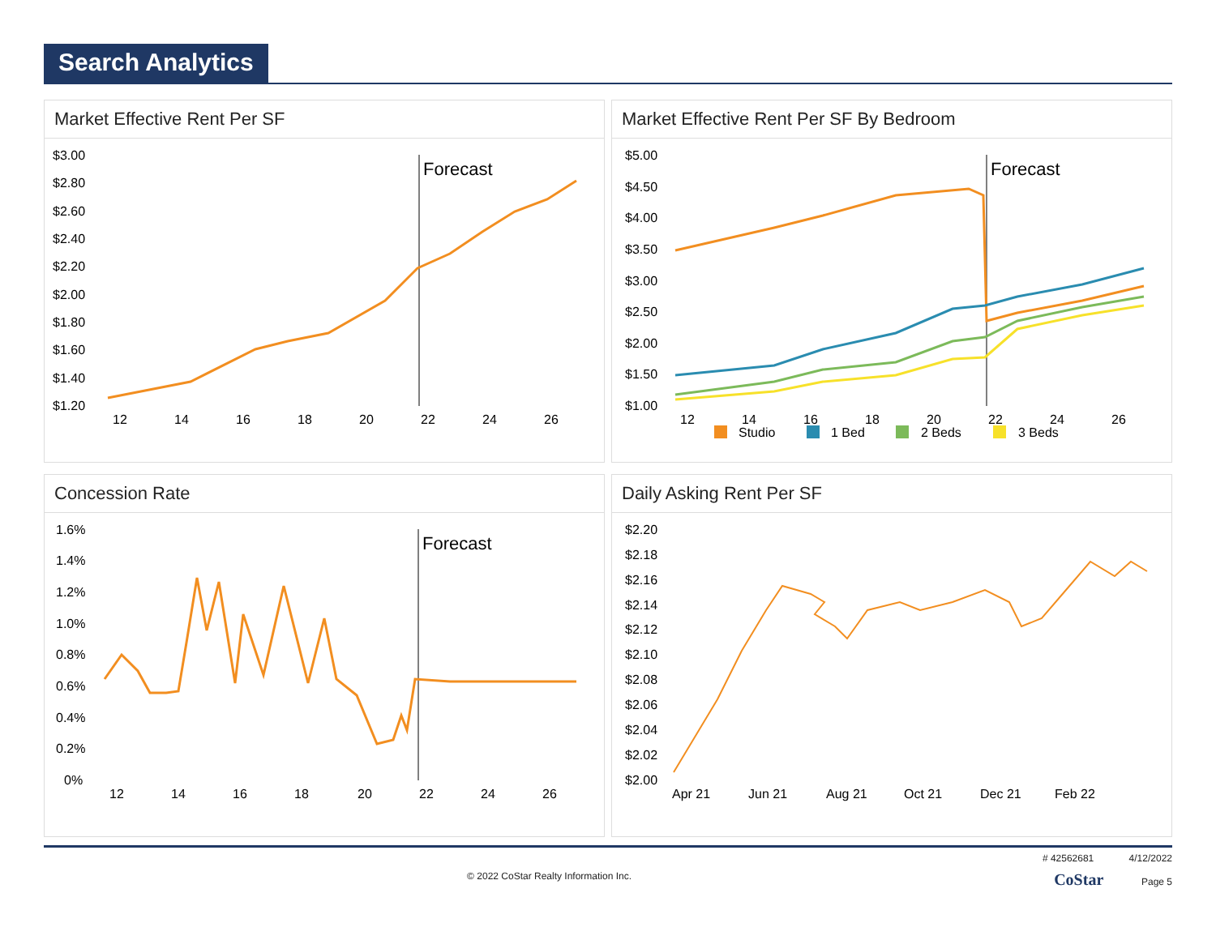Search Analytics
Market Effective Rent Per SF
$3.00
$2.80
$2.60
$2.40
$2.20
$2.00
$1.80
$1.60
$1.40
$1.20
Forecast
12
14
16
18
20
22
24
26
Market Effective Rent Per SF By Bedroom
$5.00
$4.50
$4.00
$3.50
$3.00
$2.50
$2.00
$1.50
$1.00
Forecast
12
14
16
18
20
22
24
26
Studio
1 Bed
2 Beds
3 Beds
Concession Rate
1.6%
1.4%
1.2%
1.0%
0.8%
0.6%
0.4%
0.2%
0%
Forecast
12
14
16
18
20
22
24
26
Daily Asking Rent Per SF
$2.20
$2.18
$2.16
$2.14
$2.12
$2.10
$2.08
$2.06
$2.04
$2.02
$2.00
Apr 21
Jun 21
Aug 21
Oct 21
Dec 21
Feb 22
# 42562681 4/12/2022
© 2022 CoStar Realty Information Inc. CoStar Page 5